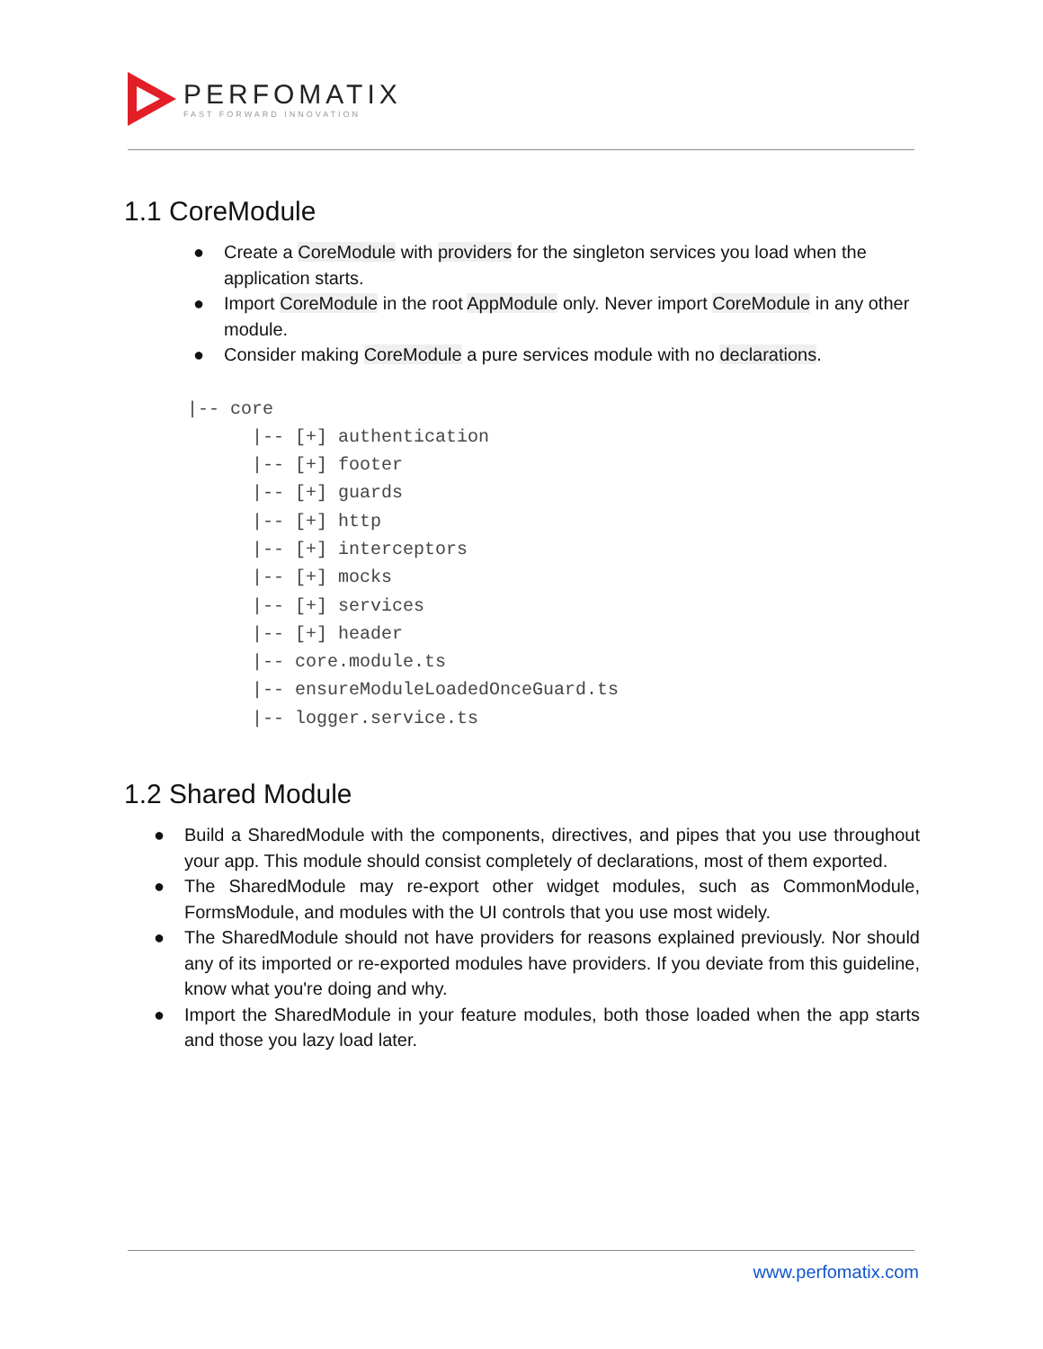PERFOMATIX
FAST FORWARD INNOVATION
1.1 CoreModule
● Create a CoreModule with providers for the singleton services you load when the application starts.
● Import CoreModule in the root AppModule only. Never import CoreModule in any other module.
● Consider making CoreModule a pure services module with no declarations.
|-- core
      |-- [+] authentication
      |-- [+] footer
      |-- [+] guards
      |-- [+] http
      |-- [+] interceptors
      |-- [+] mocks
      |-- [+] services
      |-- [+] header
      |-- core.module.ts
      |-- ensureModuleLoadedOnceGuard.ts
      |-- logger.service.ts
1.2 Shared Module
● Build a SharedModule with the components, directives, and pipes that you use throughout your app. This module should consist completely of declarations, most of them exported.
● The SharedModule may re-export other widget modules, such as CommonModule, FormsModule, and modules with the UI controls that you use most widely.
● The SharedModule should not have providers for reasons explained previously. Nor should any of its imported or re-exported modules have providers. If you deviate from this guideline, know what you're doing and why.
● Import the SharedModule in your feature modules, both those loaded when the app starts and those you lazy load later.
www.perfomatix.com